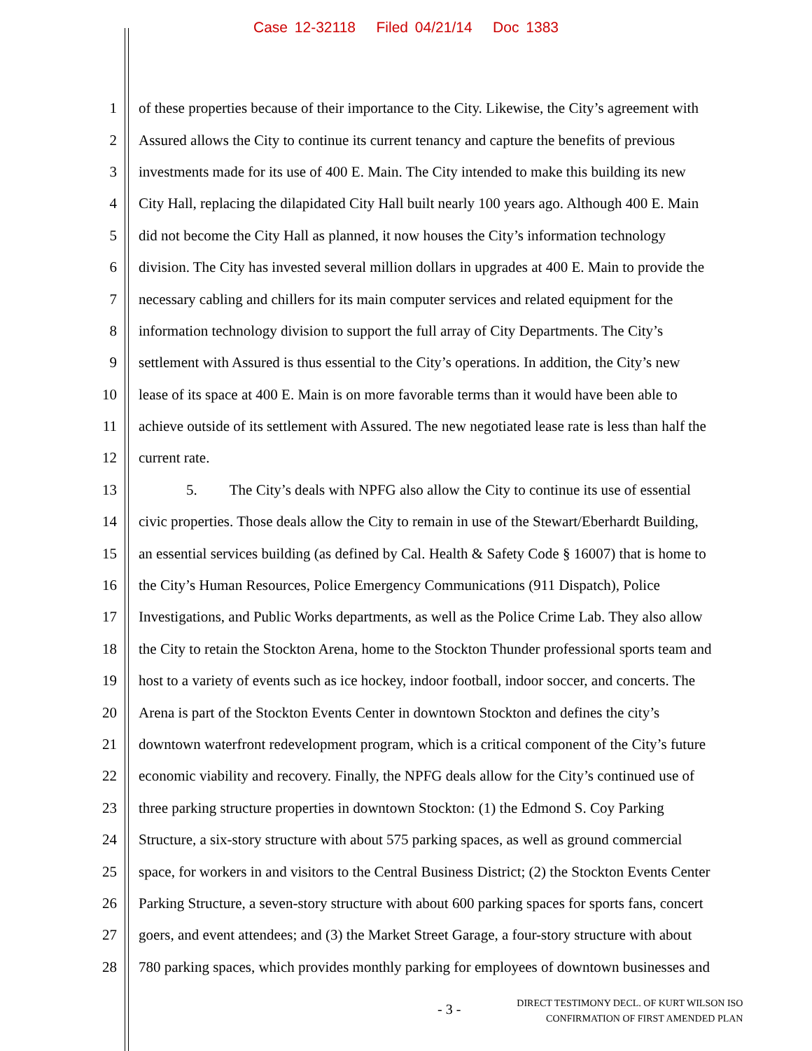Case 12-32118 Filed 04/21/14 Doc 1383
1 of these properties because of their importance to the City. Likewise, the City’s agreement with
2 Assured allows the City to continue its current tenancy and capture the benefits of previous
3 investments made for its use of 400 E. Main. The City intended to make this building its new
4 City Hall, replacing the dilapidated City Hall built nearly 100 years ago. Although 400 E. Main
5 did not become the City Hall as planned, it now houses the City’s information technology
6 division. The City has invested several million dollars in upgrades at 400 E. Main to provide the
7 necessary cabling and chillers for its main computer services and related equipment for the
8 information technology division to support the full array of City Departments. The City’s
9 settlement with Assured is thus essential to the City’s operations. In addition, the City’s new
10 lease of its space at 400 E. Main is on more favorable terms than it would have been able to
11 achieve outside of its settlement with Assured. The new negotiated lease rate is less than half the
12 current rate.
13 5. The City’s deals with NPFG also allow the City to continue its use of essential
14 civic properties. Those deals allow the City to remain in use of the Stewart/Eberhardt Building,
15 an essential services building (as defined by Cal. Health & Safety Code § 16007) that is home to
16 the City’s Human Resources, Police Emergency Communications (911 Dispatch), Police
17 Investigations, and Public Works departments, as well as the Police Crime Lab. They also allow
18 the City to retain the Stockton Arena, home to the Stockton Thunder professional sports team and
19 host to a variety of events such as ice hockey, indoor football, indoor soccer, and concerts. The
20 Arena is part of the Stockton Events Center in downtown Stockton and defines the city’s
21 downtown waterfront redevelopment program, which is a critical component of the City’s future
22 economic viability and recovery. Finally, the NPFG deals allow for the City’s continued use of
23 three parking structure properties in downtown Stockton: (1) the Edmond S. Coy Parking
24 Structure, a six-story structure with about 575 parking spaces, as well as ground commercial
25 space, for workers in and visitors to the Central Business District; (2) the Stockton Events Center
26 Parking Structure, a seven-story structure with about 600 parking spaces for sports fans, concert
27 goers, and event attendees; and (3) the Market Street Garage, a four-story structure with about
28 780 parking spaces, which provides monthly parking for employees of downtown businesses and
- 3 -
DIRECT TESTIMONY DECL. OF KURT WILSON ISO
CONFIRMATION OF FIRST AMENDED PLAN